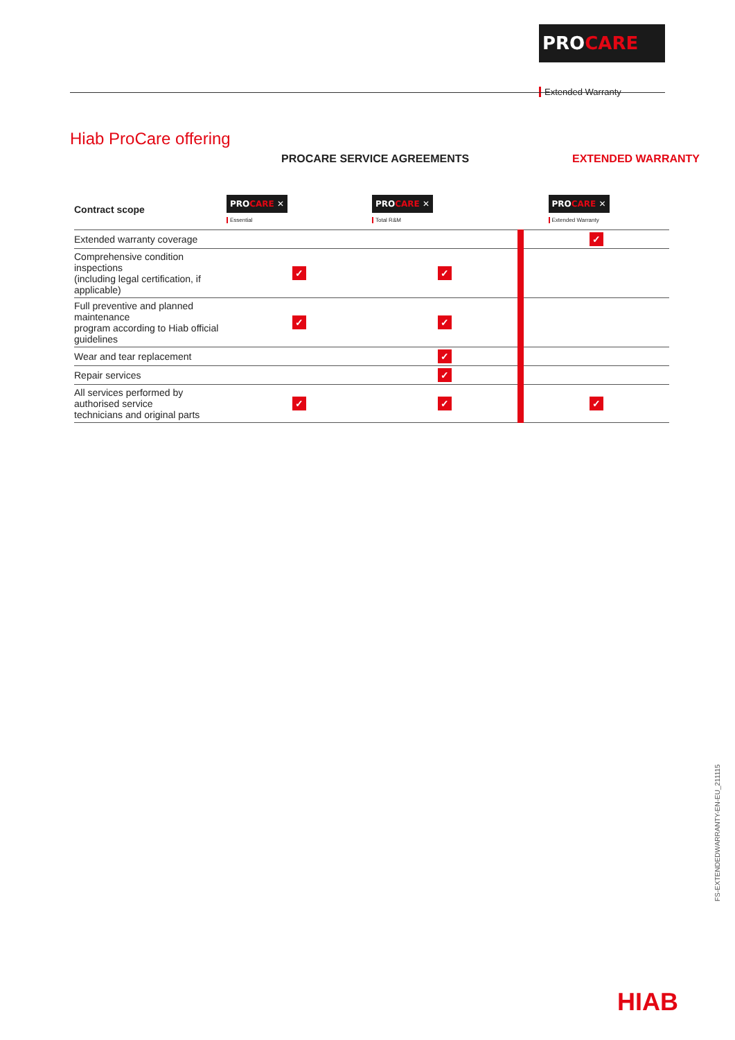PROCARE ™ ✕
Extended Warranty
Hiab ProCare offering
PROCARE SERVICE AGREEMENTS EXTENDED WARRANTY
| Contract scope | PRO CARE ✕ Essential | PRO CARE ✕ Total R&M | PRO CARE ✕ Extended Warranty |
| --- | --- | --- | --- |
| Extended warranty coverage | | | ✓ |
| Comprehensive condition inspections (including legal certification, if applicable) | ✓ | ✓ | |
| Full preventive and planned maintenance program according to Hiab official guidelines | ✓ | ✓ | |
| Wear and tear replacement | | ✓ | |
| Repair services | | ✓ | |
| All services performed by authorised service technicians and original parts | ✓ | ✓ | ✓ |
FS-EXTENDEDWARRANTY-EN-EU_211115
HIAB